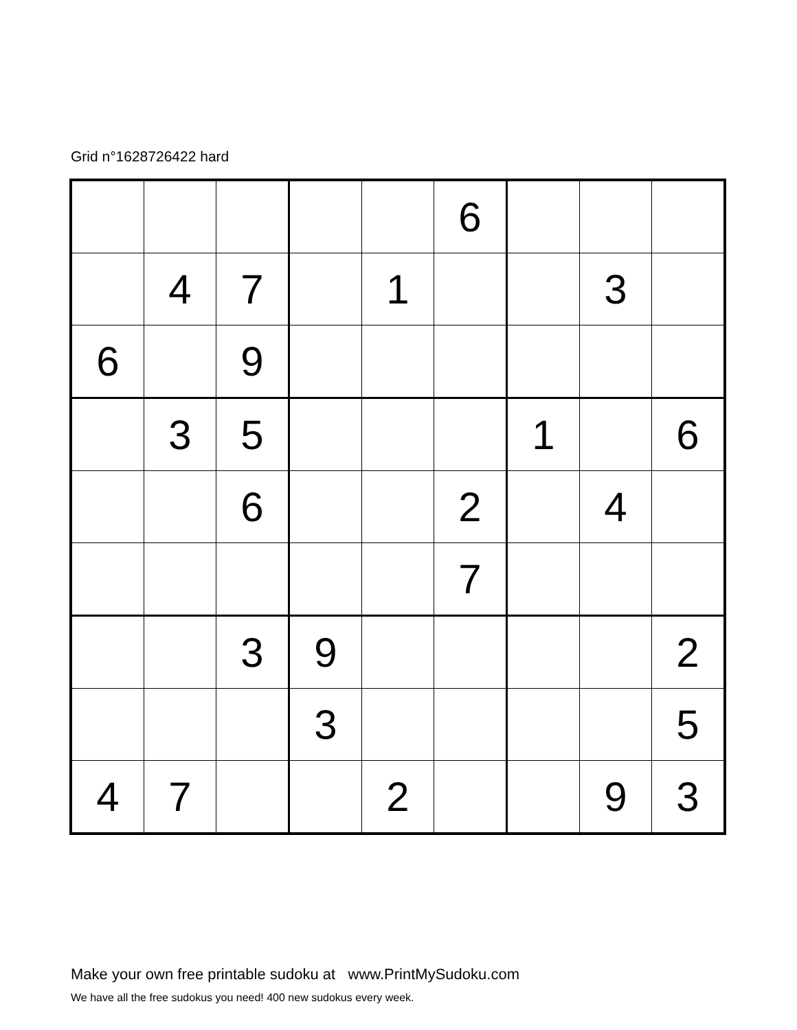Grid n°1628726422 hard
| | | | | | 6 | | | |
| | 4 | 7 | | 1 | | | 3 | |
| 6 | | 9 | | | | | | |
| | 3 | 5 | | | | 1 | | 6 |
| | | 6 | | | 2 | | 4 | |
| | | | | | 7 | | | |
| | | 3 | 9 | | | | | 2 |
| | | | 3 | | | | | 5 |
| 4 | 7 | | | 2 | | | 9 | 3 |
Make your own free printable sudoku at www.PrintMySudoku.com
We have all the free sudokus you need! 400 new sudokus every week.